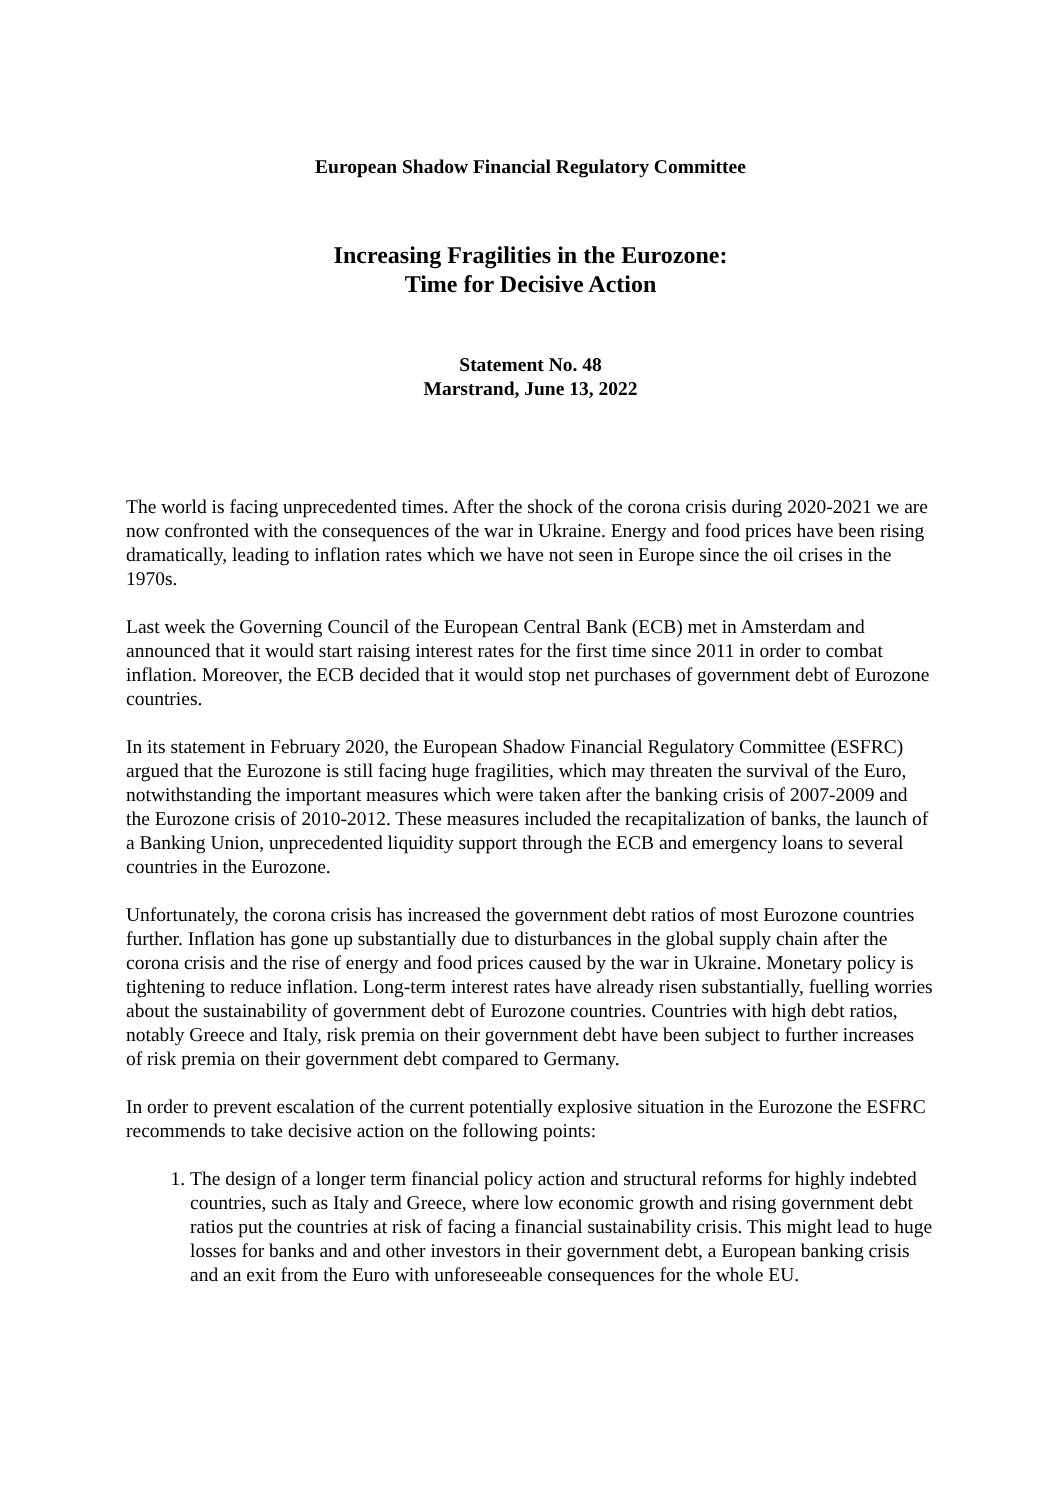European Shadow Financial Regulatory Committee
Increasing Fragilities in the Eurozone:
Time for Decisive Action
Statement No. 48
Marstrand, June 13, 2022
The world is facing unprecedented times. After the shock of the corona crisis during 2020-2021 we are now confronted with the consequences of the war in Ukraine. Energy and food prices have been rising dramatically, leading to inflation rates which we have not seen in Europe since the oil crises in the 1970s.
Last week the Governing Council of the European Central Bank (ECB) met in Amsterdam and announced that it would start raising interest rates for the first time since 2011 in order to combat inflation. Moreover, the ECB decided that it would stop net purchases of government debt of Eurozone countries.
In its statement in February 2020, the European Shadow Financial Regulatory Committee (ESFRC) argued that the Eurozone is still facing huge fragilities, which may threaten the survival of the Euro, notwithstanding the important measures which were taken after the banking crisis of 2007-2009 and the Eurozone crisis of 2010-2012. These measures included the recapitalization of banks, the launch of a Banking Union, unprecedented liquidity support through the ECB and emergency loans to several countries in the Eurozone.
Unfortunately, the corona crisis has increased the government debt ratios of most Eurozone countries further. Inflation has gone up substantially due to disturbances in the global supply chain after the corona crisis and the rise of energy and food prices caused by the war in Ukraine. Monetary policy is tightening to reduce inflation. Long-term interest rates have already risen substantially, fuelling worries about the sustainability of government debt of Eurozone countries. Countries with high debt ratios, notably Greece and Italy, risk premia on their government debt have been subject to further increases of risk premia on their government debt compared to Germany.
In order to prevent escalation of the current potentially explosive situation in the Eurozone the ESFRC recommends to take decisive action on the following points:
1. The design of a longer term financial policy action and structural reforms for highly indebted countries, such as Italy and Greece, where low economic growth and rising government debt ratios put the countries at risk of facing a financial sustainability crisis. This might lead to huge losses for banks and and other investors in their government debt, a European banking crisis and an exit from the Euro with unforeseeable consequences for the whole EU.